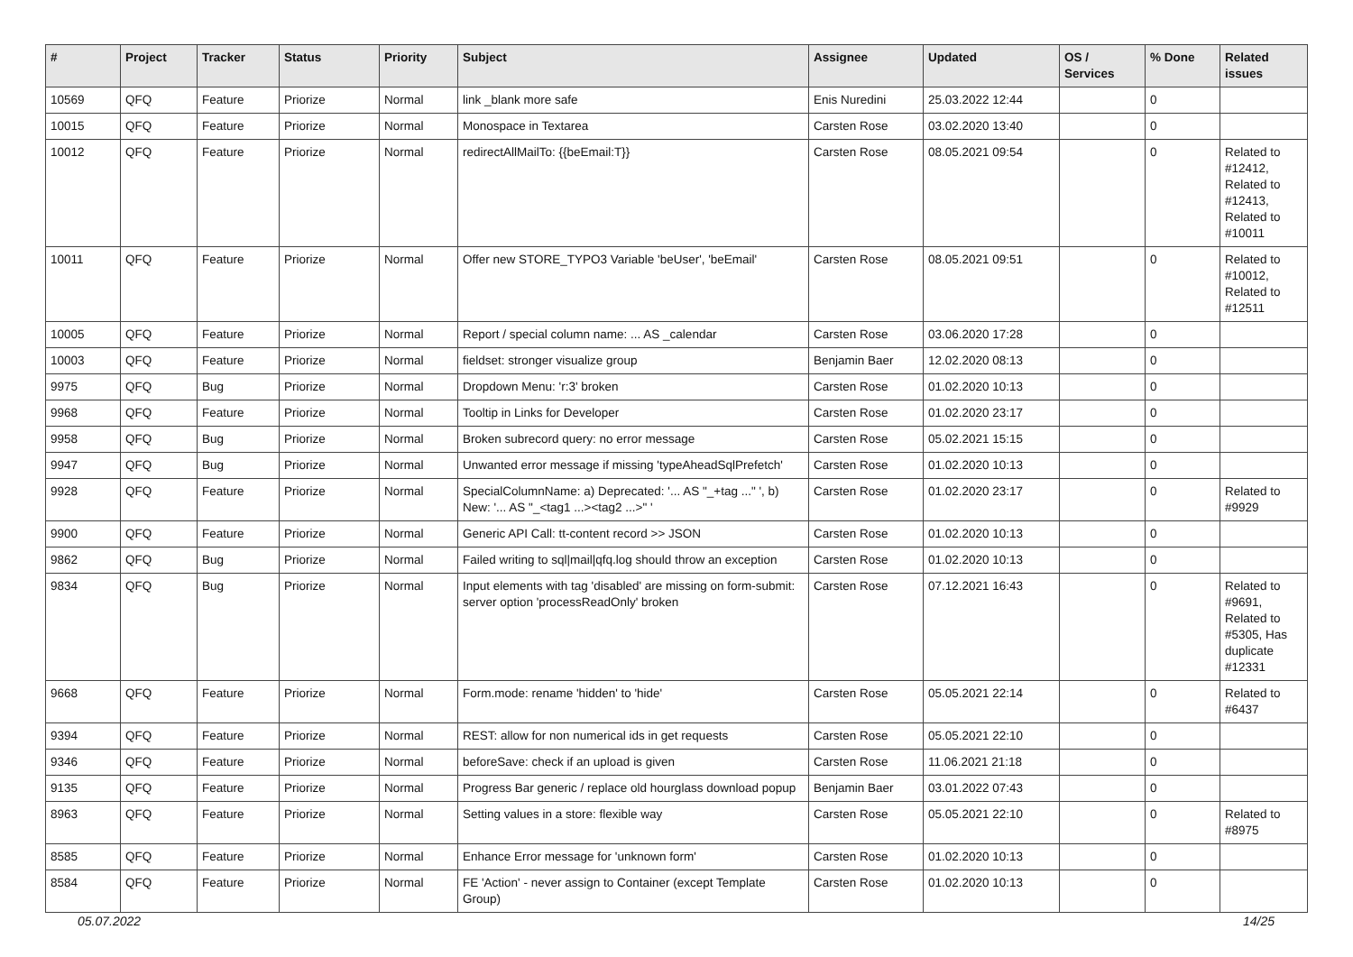| # | Project | Tracker | Status | Priority | Subject | Assignee | Updated | OS / Services | % Done | Related issues |
| --- | --- | --- | --- | --- | --- | --- | --- | --- | --- | --- |
| 10569 | QFQ | Feature | Priorize | Normal | link _blank more safe | Enis Nuredini | 25.03.2022 12:44 | | 0 | |
| 10015 | QFQ | Feature | Priorize | Normal | Monospace in Textarea | Carsten Rose | 03.02.2020 13:40 | | 0 | |
| 10012 | QFQ | Feature | Priorize | Normal | redirectAllMailTo: {{beEmail:T}} | Carsten Rose | 08.05.2021 09:54 | | 0 | Related to #12412, Related to #12413, Related to #10011 |
| 10011 | QFQ | Feature | Priorize | Normal | Offer new STORE_TYPO3 Variable 'beUser', 'beEmail' | Carsten Rose | 08.05.2021 09:51 | | 0 | Related to #10012, Related to #12511 |
| 10005 | QFQ | Feature | Priorize | Normal | Report / special column name: ... AS _calendar | Carsten Rose | 03.06.2020 17:28 | | 0 | |
| 10003 | QFQ | Feature | Priorize | Normal | fieldset: stronger visualize group | Benjamin Baer | 12.02.2020 08:13 | | 0 | |
| 9975 | QFQ | Bug | Priorize | Normal | Dropdown Menu: 'r:3' broken | Carsten Rose | 01.02.2020 10:13 | | 0 | |
| 9968 | QFQ | Feature | Priorize | Normal | Tooltip in Links for Developer | Carsten Rose | 01.02.2020 23:17 | | 0 | |
| 9958 | QFQ | Bug | Priorize | Normal | Broken subrecord query: no error message | Carsten Rose | 05.02.2021 15:15 | | 0 | |
| 9947 | QFQ | Bug | Priorize | Normal | Unwanted error message if missing 'typeAheadSqlPrefetch' | Carsten Rose | 01.02.2020 10:13 | | 0 | |
| 9928 | QFQ | Feature | Priorize | Normal | SpecialColumnName: a) Deprecated: '... AS "_+tag ..." ', b) New: '... AS "_<tag1 ...><tag2 ...>" ' | Carsten Rose | 01.02.2020 23:17 | | 0 | Related to #9929 |
| 9900 | QFQ | Feature | Priorize | Normal | Generic API Call: tt-content record >> JSON | Carsten Rose | 01.02.2020 10:13 | | 0 | |
| 9862 | QFQ | Bug | Priorize | Normal | Failed writing to sql/mail/qfq.log should throw an exception | Carsten Rose | 01.02.2020 10:13 | | 0 | |
| 9834 | QFQ | Bug | Priorize | Normal | Input elements with tag 'disabled' are missing on form-submit: server option 'processReadOnly' broken | Carsten Rose | 07.12.2021 16:43 | | 0 | Related to #9691, Related to #5305, Has duplicate #12331 |
| 9668 | QFQ | Feature | Priorize | Normal | Form.mode: rename 'hidden' to 'hide' | Carsten Rose | 05.05.2021 22:14 | | 0 | Related to #6437 |
| 9394 | QFQ | Feature | Priorize | Normal | REST: allow for non numerical ids in get requests | Carsten Rose | 05.05.2021 22:10 | | 0 | |
| 9346 | QFQ | Feature | Priorize | Normal | beforeSave: check if an upload is given | Carsten Rose | 11.06.2021 21:18 | | 0 | |
| 9135 | QFQ | Feature | Priorize | Normal | Progress Bar generic / replace old hourglass download popup | Benjamin Baer | 03.01.2022 07:43 | | 0 | |
| 8963 | QFQ | Feature | Priorize | Normal | Setting values in a store: flexible way | Carsten Rose | 05.05.2021 22:10 | | 0 | Related to #8975 |
| 8585 | QFQ | Feature | Priorize | Normal | Enhance Error message for 'unknown form' | Carsten Rose | 01.02.2020 10:13 | | 0 | |
| 8584 | QFQ | Feature | Priorize | Normal | FE 'Action' - never assign to Container (except Template Group) | Carsten Rose | 01.02.2020 10:13 | | 0 | |
05.07.2022 14/25